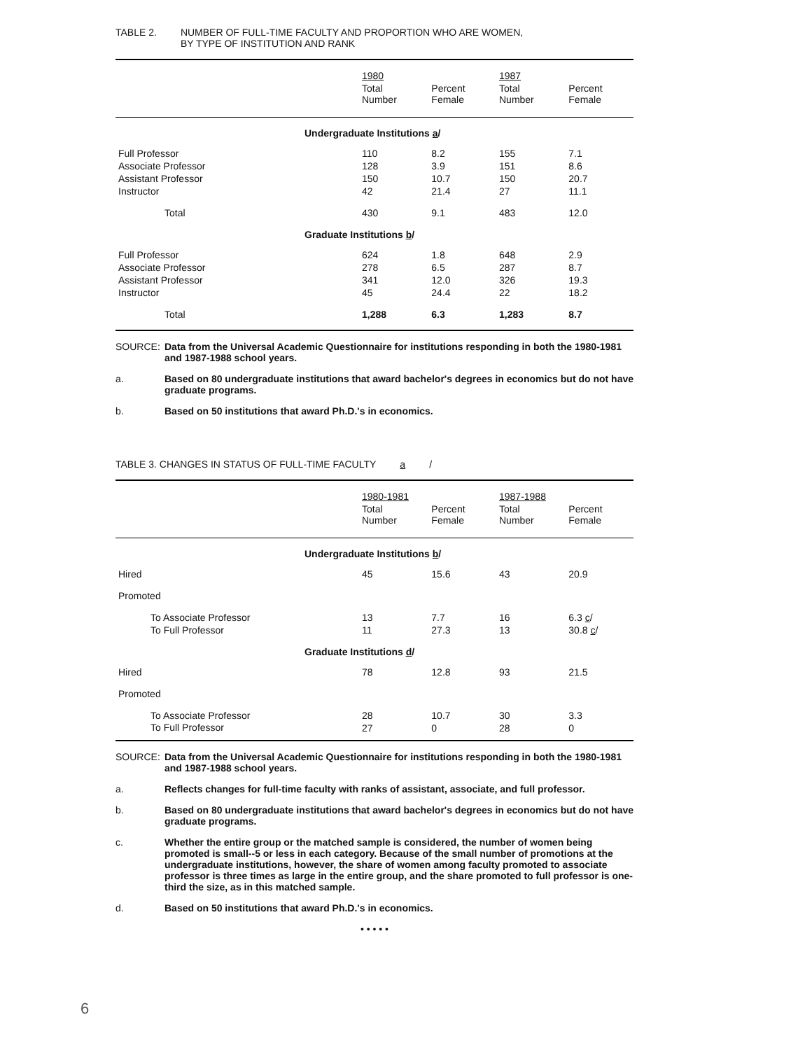TABLE 2. NUMBER OF FULL-TIME FACULTY AND PROPORTION WHO ARE WOMEN,
BY TYPE OF INSTITUTION AND RANK
| | 1980 | | 1987 | |
| --- | --- | --- | --- | --- |
| | Total Number | Percent Female | Total Number | Percent Female |
| Undergraduate Institutions a / | | | | |
| Full Professor | 110 | 8.2 | 155 | 7.1 |
| Associate Professor | 128 | 3.9 | 151 | 8.6 |
| Assistant Professor | 150 | 10.7 | 150 | 20.7 |
| Instructor | 42 | 21.4 | 27 | 11.1 |
| Total | 430 | 9.1 | 483 | 12.0 |
| Graduate Institutions b / | | | | |
| Full Professor | 624 | 1.8 | 648 | 2.9 |
| Associate Professor | 278 | 6.5 | 287 | 8.7 |
| Assistant Professor | 341 | 12.0 | 326 | 19.3 |
| Instructor | 45 | 24.4 | 22 | 18.2 |
| Total | 1,288 | 6.3 | 1,283 | 8.7 |
SOURCE: Data from the Universal Academic Questionnaire for institutions responding in both the 1980-1981 and 1987-1988 school years.
a. Based on 80 undergraduate institutions that award bachelor's degrees in economics but do not have graduate programs.
b. Based on 50 institutions that award Ph.D.'s in economics.
TABLE 3. CHANGES IN STATUS OF FULL-TIME FACULTY a /
| | 1980-1981 | | 1987-1988 | |
| --- | --- | --- | --- | --- |
| | Total Number | Percent Female | Total Number | Percent Female |
| Undergraduate Institutions b / | | | | |
| Hired | 45 | 15.6 | 43 | 20.9 |
| Promoted | | | | |
| To Associate Professor | 13 | 7.7 | 16 | 6.3 c / |
| To Full Professor | 11 | 27.3 | 13 | 30.8 c / |
| Graduate Institutions d / | | | | |
| Hired | 78 | 12.8 | 93 | 21.5 |
| Promoted | | | | |
| To Associate Professor | 28 | 10.7 | 30 | 3.3 |
| To Full Professor | 27 | 0 | 28 | 0 |
SOURCE: Data from the Universal Academic Questionnaire for institutions responding in both the 1980-1981 and 1987-1988 school years.
a. Reflects changes for full-time faculty with ranks of assistant, associate, and full professor.
b. Based on 80 undergraduate institutions that award bachelor's degrees in economics but do not have graduate programs.
c. Whether the entire group or the matched sample is considered, the number of women being promoted is small--5 or less in each category. Because of the small number of promotions at the undergraduate institutions, however, the share of women among faculty promoted to associate professor is three times as large in the entire group, and the share promoted to full professor is one-third the size, as in this matched sample.
d. Based on 50 institutions that award Ph.D.'s in economics.
• • • • •
6